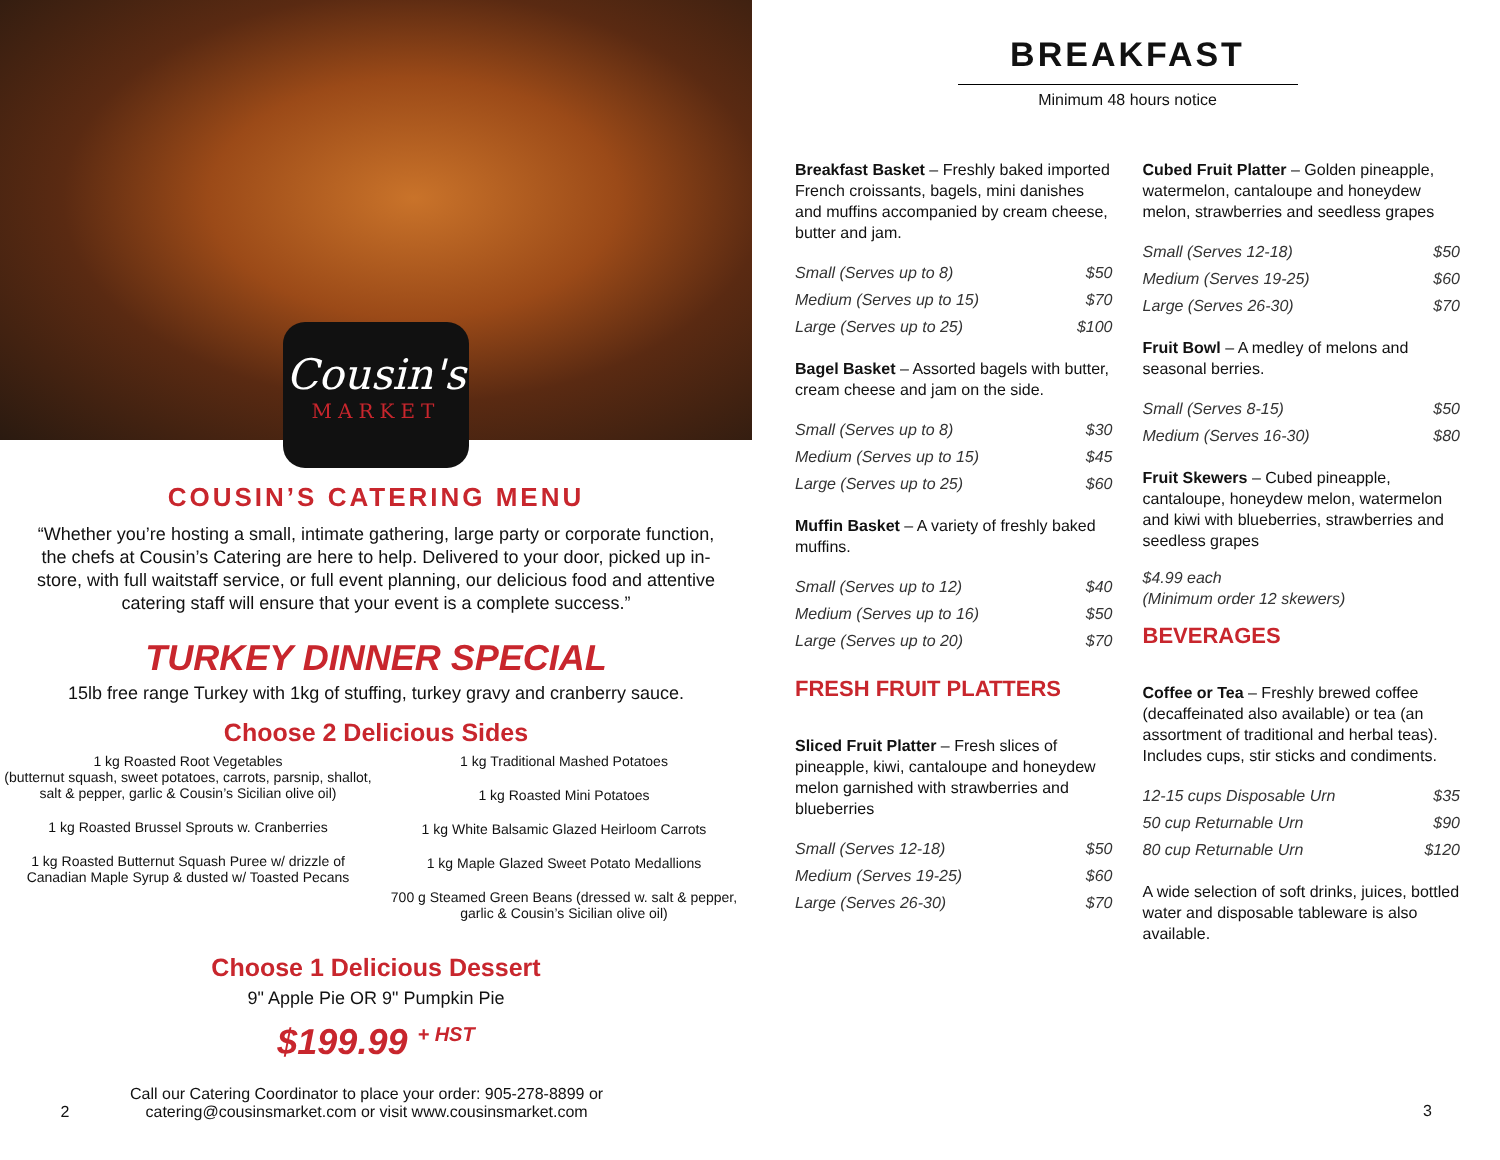Cousin's
MARKET
COUSIN’S CATERING MENU
“Whether you’re hosting a small, intimate gathering, large party or corporate function, the chefs at Cousin’s Catering are here to help. Delivered to your door, picked up in-store, with full waitstaff service, or full event planning, our delicious food and attentive catering staff will ensure that your event is a complete success.”
TURKEY DINNER SPECIAL
15lb free range Turkey with 1kg of stuffing, turkey gravy and cranberry sauce.
Choose 2 Delicious Sides
1 kg Roasted Root Vegetables
(butternut squash, sweet potatoes, carrots, parsnip, shallot, salt & pepper, garlic & Cousin’s Sicilian olive oil)
1 kg Roasted Brussel Sprouts w. Cranberries
1 kg Roasted Butternut Squash Puree w/ drizzle of Canadian Maple Syrup & dusted w/ Toasted Pecans
1 kg Traditional Mashed Potatoes
1 kg Roasted Mini Potatoes
1 kg White Balsamic Glazed Heirloom Carrots
1 kg Maple Glazed Sweet Potato Medallions
700 g Steamed Green Beans (dressed w. salt & pepper, garlic & Cousin’s Sicilian olive oil)
Choose 1 Delicious Dessert
9" Apple Pie OR 9" Pumpkin Pie
$199.99 <sup>+ HST</sup>
2 Call our Catering Coordinator to place your order: 905-278-8899 or
catering@cousinsmarket.com or visit www.cousinsmarket.com
BREAKFAST
Minimum 48 hours notice
Breakfast Basket – Freshly baked imported French croissants, bagels, mini danishes and muffins accompanied by cream cheese, butter and jam.
| Small (Serves up to 8) | $50 |
| Medium (Serves up to 15) | $70 |
| Large (Serves up to 25) | $100 |
Bagel Basket – Assorted bagels with butter, cream cheese and jam on the side.
| Small (Serves up to 8) | $30 |
| Medium (Serves up to 15) | $45 |
| Large (Serves up to 25) | $60 |
Muffin Basket – A variety of freshly baked muffins.
| Small (Serves up to 12) | $40 |
| Medium (Serves up to 16) | $50 |
| Large (Serves up to 20) | $70 |
FRESH FRUIT PLATTERS
Sliced Fruit Platter – Fresh slices of pineapple, kiwi, cantaloupe and honeydew melon garnished with strawberries and blueberries
| Small (Serves 12-18) | $50 |
| Medium (Serves 19-25) | $60 |
| Large (Serves 26-30) | $70 |
Cubed Fruit Platter – Golden pineapple, watermelon, cantaloupe and honeydew melon, strawberries and seedless grapes
| Small (Serves 12-18) | $50 |
| Medium (Serves 19-25) | $60 |
| Large (Serves 26-30) | $70 |
Fruit Bowl – A medley of melons and seasonal berries.
| Small (Serves 8-15) | $50 |
| Medium (Serves 16-30) | $80 |
Fruit Skewers – Cubed pineapple, cantaloupe, honeydew melon, watermelon and kiwi with blueberries, strawberries and seedless grapes
$4.99 each
(Minimum order 12 skewers)
BEVERAGES
Coffee or Tea – Freshly brewed coffee (decaffeinated also available) or tea (an assortment of traditional and herbal teas). Includes cups, stir sticks and condiments.
| 12-15 cups Disposable Urn | $35 |
| 50 cup Returnable Urn | $90 |
| 80 cup Returnable Urn | $120 |
A wide selection of soft drinks, juices, bottled water and disposable tableware is also available.
3